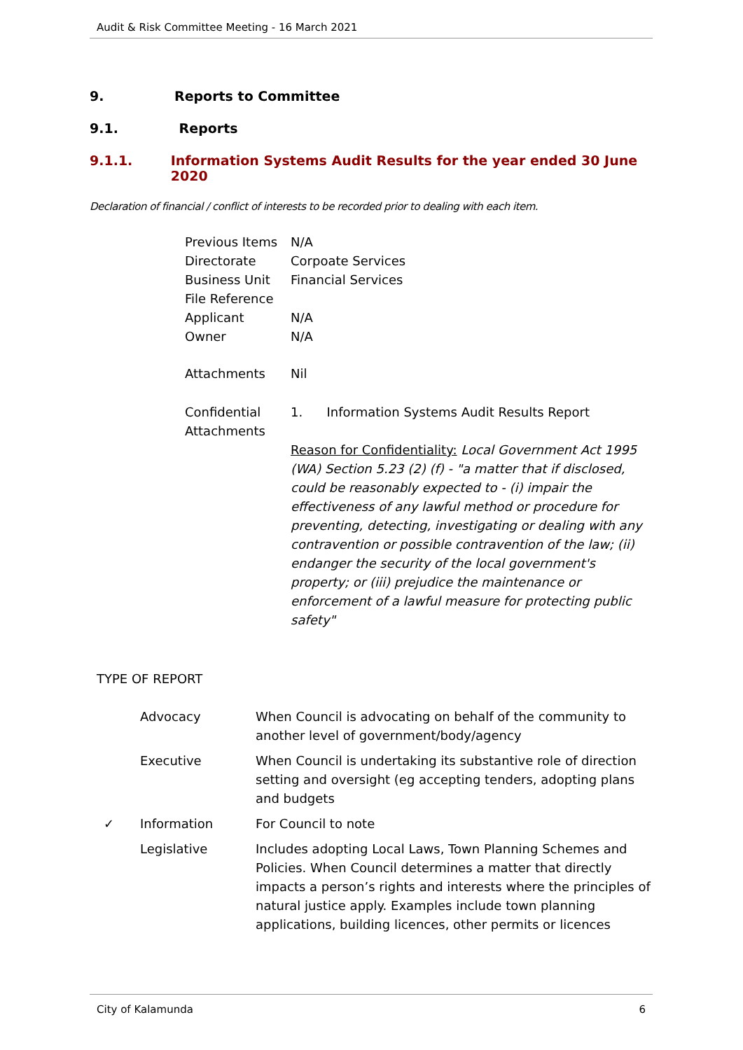Audit & Risk Committee Meeting - 16 March 2021
9. Reports to Committee
9.1. Reports
9.1.1. Information Systems Audit Results for the year ended 30 June 2020
Declaration of financial / conflict of interests to be recorded prior to dealing with each item.
| Previous Items | N/A |
| Directorate | Corpoate Services |
| Business Unit | Financial Services |
| File Reference | |
| Applicant | N/A |
| Owner | N/A |
| Attachments | Nil |
| Confidential Attachments | 1. Information Systems Audit Results Report Reason for Confidentiality: Local Government Act 1995 (WA) Section 5.23 (2) (f) - "a matter that if disclosed, could be reasonably expected to - (i) impair the effectiveness of any lawful method or procedure for preventing, detecting, investigating or dealing with any contravention or possible contravention of the law; (ii) endanger the security of the local government's property; or (iii) prejudice the maintenance or enforcement of a lawful measure for protecting public safety" |
TYPE OF REPORT
| | Advocacy | When Council is advocating on behalf of the community to another level of government/body/agency |
| | Executive | When Council is undertaking its substantive role of direction setting and oversight (eg accepting tenders, adopting plans and budgets |
| ✓ | Information | For Council to note |
| | Legislative | Includes adopting Local Laws, Town Planning Schemes and Policies. When Council determines a matter that directly impacts a person’s rights and interests where the principles of natural justice apply. Examples include town planning applications, building licences, other permits or licences |
City of Kalamunda 6